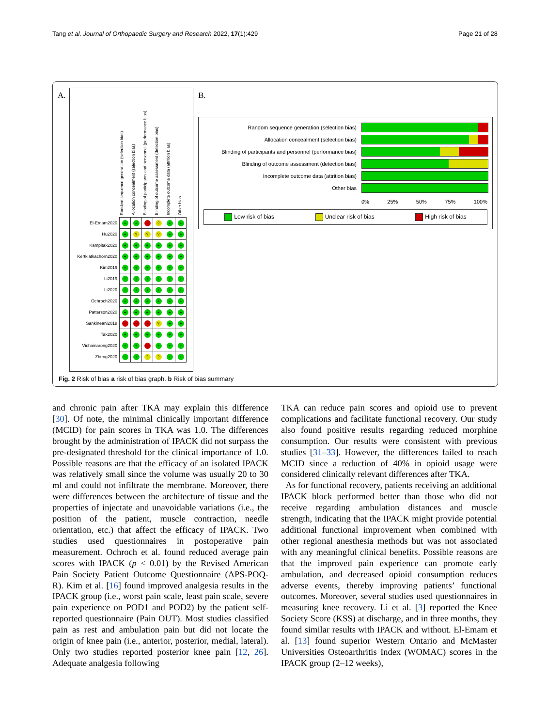Tang et al. Journal of Orthopaedic Surgery and Research 2022, 17(1):429 Page 21 of 28
A. B.
Random sequence generation (selection bias)
Allocation concealment (selection bias)
Blinding of participants and personnel (performance bias)
Blinding of outcome assessment (detection bias)
Incomplete outcome data (attrition bias)
Other bias
| El-Emam2020 | + | + | - | ? | + | + |
| Hu2020 | + | ? | ? | ? | + | + |
| Kampitak2020 | + | + | + | + | + | + |
| Kertkiatkachorn2020 | + | + | + | + | + | + |
| Kim2019 | + | + | + | + | + | + |
| Li2019 | + | + | + | + | + | + |
| Li2020 | + | + | + | + | + | + |
| Ochroch2020 | + | + | + | + | + | + |
| Patterson2020 | + | + | + | + | + | + |
| Sankineani2018 | - | - | - | ? | + | + |
| Tak2020 | + | + | + | + | + | + |
| Vichainarong2020 | + | + | - | + | + | + |
| Zheng2020 | + | + | ? | ? | + | + |
Random sequence generation (selection bias)
Allocation concealment (selection bias)
Blinding of participants and personnel (performance bias)
Blinding of outcome assessment (detection bias)
Incomplete outcome data (attrition bias)
Other bias
0% 25% 50% 75% 100%
Low risk of bias Unclear risk of bias High risk of bias
Fig. 2 Risk of bias a risk of bias graph. b Risk of bias summary
and chronic pain after TKA may explain this difference [30]. Of note, the minimal clinically important difference (MCID) for pain scores in TKA was 1.0. The differences brought by the administration of IPACK did not surpass the pre-designated threshold for the clinical importance of 1.0. Possible reasons are that the efficacy of an isolated IPACK was relatively small since the volume was usually 20 to 30 ml and could not infiltrate the membrane. Moreover, there were differences between the architecture of tissue and the properties of injectate and unavoidable variations (i.e., the position of the patient, muscle contraction, needle orientation, etc.) that affect the efficacy of IPACK. Two studies used questionnaires in postoperative pain measurement. Ochroch et al. found reduced average pain scores with IPACK (p < 0.01) by the Revised American Pain Society Patient Outcome Questionnaire (APS-POQ-R). Kim et al. [16] found improved analgesia results in the IPACK group (i.e., worst pain scale, least pain scale, severe pain experience on POD1 and POD2) by the patient self-reported questionnaire (Pain OUT). Most studies classified pain as rest and ambulation pain but did not locate the origin of knee pain (i.e., anterior, posterior, medial, lateral). Only two studies reported posterior knee pain [12, 26]. Adequate analgesia following
TKA can reduce pain scores and opioid use to prevent complications and facilitate functional recovery. Our study also found positive results regarding reduced morphine consumption. Our results were consistent with previous studies [31–33]. However, the differences failed to reach MCID since a reduction of 40% in opioid usage were considered clinically relevant differences after TKA.
As for functional recovery, patients receiving an additional IPACK block performed better than those who did not receive regarding ambulation distances and muscle strength, indicating that the IPACK might provide potential additional functional improvement when combined with other regional anesthesia methods but was not associated with any meaningful clinical benefits. Possible reasons are that the improved pain experience can promote early ambulation, and decreased opioid consumption reduces adverse events, thereby improving patients’ functional outcomes. Moreover, several studies used questionnaires in measuring knee recovery. Li et al. [3] reported the Knee Society Score (KSS) at discharge, and in three months, they found similar results with IPACK and without. El-Emam et al. [13] found superior Western Ontario and McMaster Universities Osteoarthritis Index (WOMAC) scores in the IPACK group (2–12 weeks),